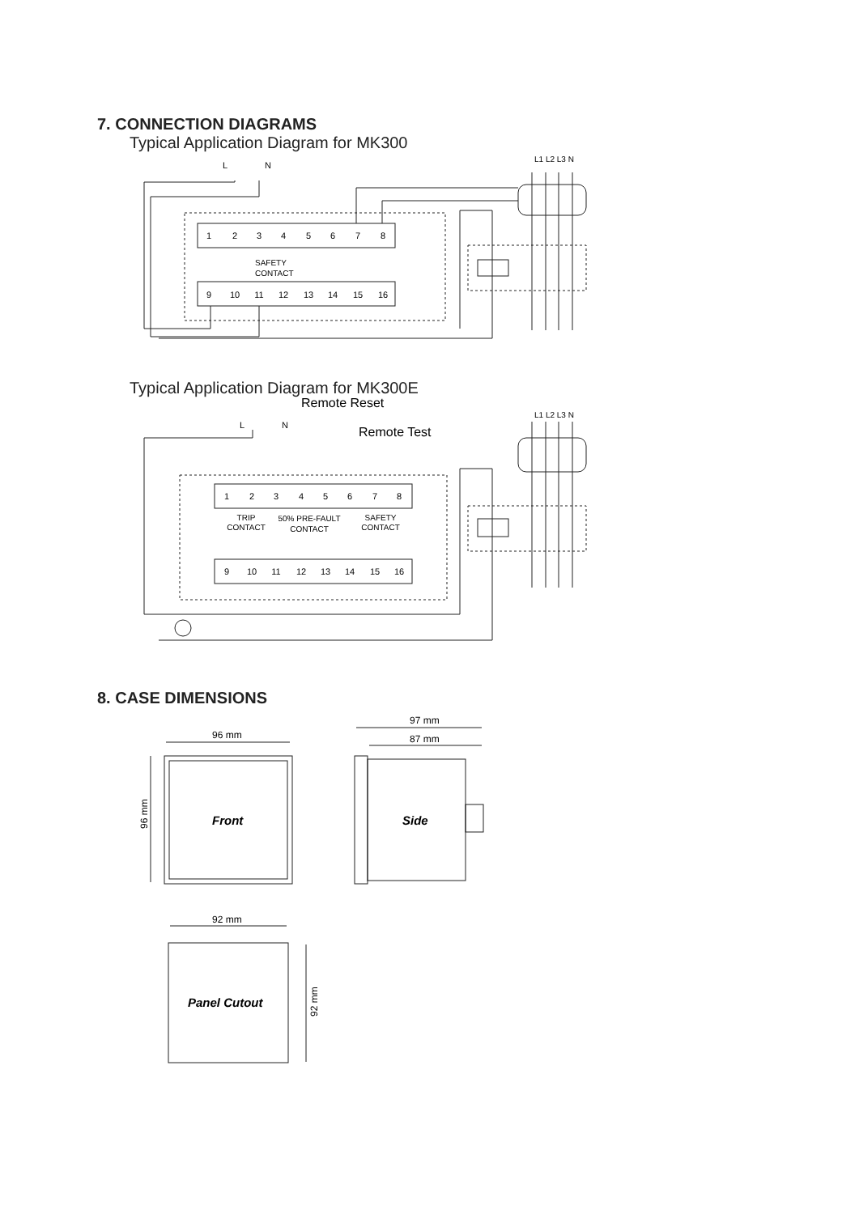7. CONNECTION DIAGRAMS
Typical Application Diagram for MK300
L
N
1
2
3
4
5
6
7
8
9
10
11
12
13
14
15
16
SAFETY
CONTACT
L1 L2 L3 N
Typical Application Diagram for MK300E
Remote Reset
Remote Test
L
N
1
2
3
4
5
6
7
8
9
10
11
12
13
14
15
16
TRIP
CONTACT
50% PRE-FAULT
CONTACT
SAFETY
CONTACT
L1 L2 L3 N
8. CASE DIMENSIONS
96 mm
Front
96 mm
97 mm
87 mm
Side
92 mm
Panel Cutout
92 mm